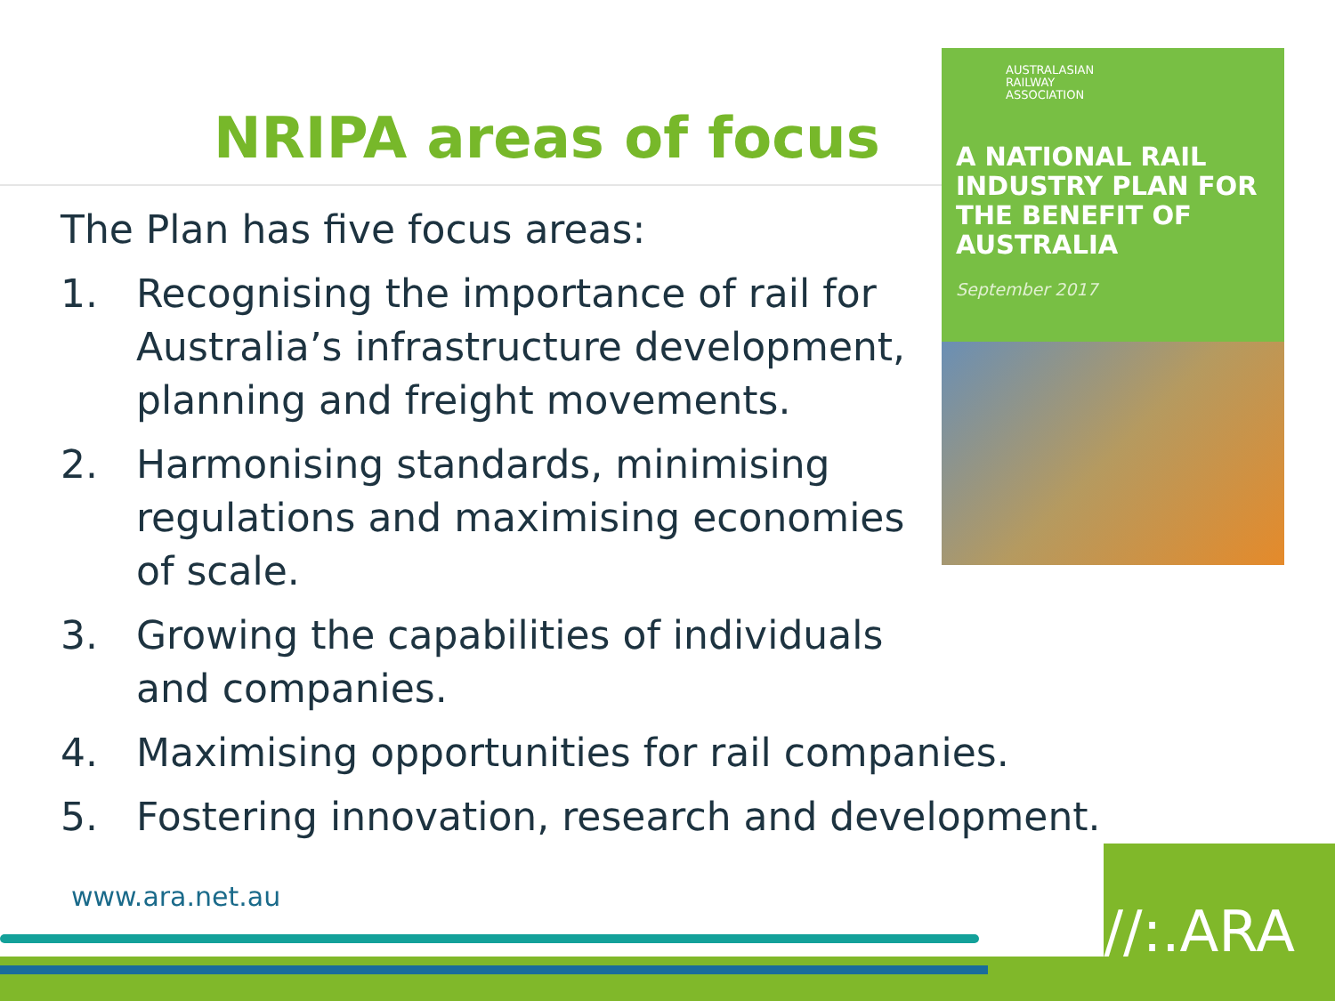NRIPA areas of focus
The Plan has five focus areas:
1. Recognising the importance of rail for Australia’s infrastructure development, planning and freight movements.
2. Harmonising standards, minimising regulations and maximising economies of scale.
3. Growing the capabilities of individuals and companies.
4. Maximising opportunities for rail companies.
5. Fostering innovation, research and development.
AUSTRALASIAN
RAILWAY
ASSOCIATION
A NATIONAL RAIL INDUSTRY PLAN FOR THE BENEFIT OF AUSTRALIA
September 2017
www.ara.net.au
//:.ARA